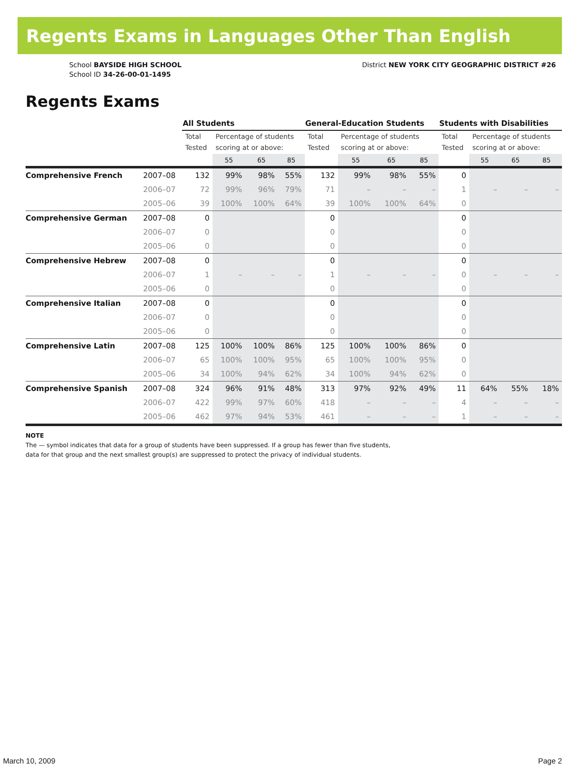Regents Exams in Languages Other Than English
School BAYSIDE HIGH SCHOOL
School ID 34-26-00-01-1495
District NEW YORK CITY GEOGRAPHIC DISTRICT #26
Regents Exams
| | | All Students | | | | General-Education Students | | | | Students with Disabilities | | | |
| | | Total Tested | Percentage of students scoring at or above: | | | Total Tested | Percentage of students scoring at or above: | | | Total Tested | Percentage of students scoring at or above: | | |
| | | | 55 | 65 | 85 | | 55 | 65 | 85 | | 55 | 65 | 85 |
| Comprehensive French | 2007–08 | 132 | 99% | 98% | 55% | 132 | 99% | 98% | 55% | 0 | | | |
| | 2006–07 | 72 | 99% | 96% | 79% | 71 | – | – | – | 1 | – | – | – |
| | 2005–06 | 39 | 100% | 100% | 64% | 39 | 100% | 100% | 64% | 0 | | | |
| Comprehensive German | 2007–08 | 0 | | | | 0 | | | | 0 | | | |
| | 2006–07 | 0 | | | | 0 | | | | 0 | | | |
| | 2005–06 | 0 | | | | 0 | | | | 0 | | | |
| Comprehensive Hebrew | 2007–08 | 0 | | | | 0 | | | | 0 | | | |
| | 2006–07 | 1 | – | – | – | 1 | – | – | – | 0 | – | – | – |
| | 2005–06 | 0 | | | | 0 | | | | 0 | | | |
| Comprehensive Italian | 2007–08 | 0 | | | | 0 | | | | 0 | | | |
| | 2006–07 | 0 | | | | 0 | | | | 0 | | | |
| | 2005–06 | 0 | | | | 0 | | | | 0 | | | |
| Comprehensive Latin | 2007–08 | 125 | 100% | 100% | 86% | 125 | 100% | 100% | 86% | 0 | | | |
| | 2006–07 | 65 | 100% | 100% | 95% | 65 | 100% | 100% | 95% | 0 | | | |
| | 2005–06 | 34 | 100% | 94% | 62% | 34 | 100% | 94% | 62% | 0 | | | |
| Comprehensive Spanish | 2007–08 | 324 | 96% | 91% | 48% | 313 | 97% | 92% | 49% | 11 | 64% | 55% | 18% |
| | 2006–07 | 422 | 99% | 97% | 60% | 418 | – | – | – | 4 | – | – | – |
| | 2005–06 | 462 | 97% | 94% | 53% | 461 | – | – | – | 1 | – | – | – |
NOTE
The — symbol indicates that data for a group of students have been suppressed. If a group has fewer than five students,
data for that group and the next smallest group(s) are suppressed to protect the privacy of individual students.
March 10, 2009 Page 2